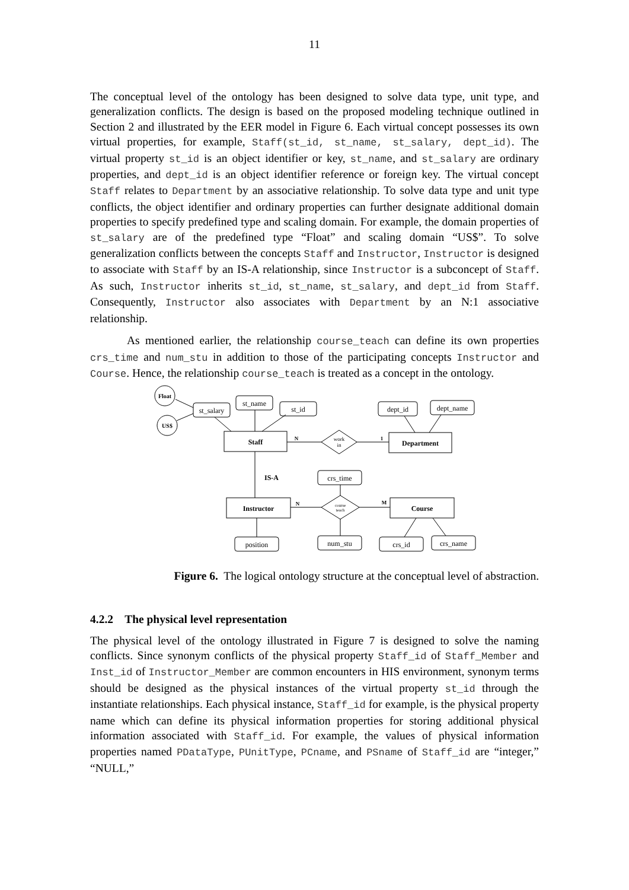11
The conceptual level of the ontology has been designed to solve data type, unit type, and generalization conflicts. The design is based on the proposed modeling technique outlined in Section 2 and illustrated by the EER model in Figure 6. Each virtual concept possesses its own virtual properties, for example, Staff(st_id, st_name, st_salary, dept_id). The virtual property st_id is an object identifier or key, st_name, and st_salary are ordinary properties, and dept_id is an object identifier reference or foreign key. The virtual concept Staff relates to Department by an associative relationship. To solve data type and unit type conflicts, the object identifier and ordinary properties can further designate additional domain properties to specify predefined type and scaling domain. For example, the domain properties of st_salary are of the predefined type “Float” and scaling domain “US$”. To solve generalization conflicts between the concepts Staff and Instructor, Instructor is designed to associate with Staff by an IS-A relationship, since Instructor is a subconcept of Staff. As such, Instructor inherits st_id, st_name, st_salary, and dept_id from Staff. Consequently, Instructor also associates with Department by an N:1 associative relationship.
As mentioned earlier, the relationship course_teach can define its own properties crs_time and num_stu in addition to those of the participating concepts Instructor and Course. Hence, the relationship course_teach is treated as a concept in the ontology.
Float
US$
st_salary
st_name
st_id
dept_id
dept_name
Staff
Department
work
in
N
1
IS-A
crs_time
Instructor
Course
course
teach
N
M
position
num_stu
crs_id
crs_name
Figure 6. The logical ontology structure at the conceptual level of abstraction.
4.2.2 The physical level representation
The physical level of the ontology illustrated in Figure 7 is designed to solve the naming conflicts. Since synonym conflicts of the physical property Staff_id of Staff_Member and Inst_id of Instructor_Member are common encounters in HIS environment, synonym terms should be designed as the physical instances of the virtual property st_id through the instantiate relationships. Each physical instance, Staff_id for example, is the physical property name which can define its physical information properties for storing additional physical information associated with Staff_id. For example, the values of physical information properties named PDataType, PUnitType, PCname, and PSname of Staff_id are “integer,” “NULL,”